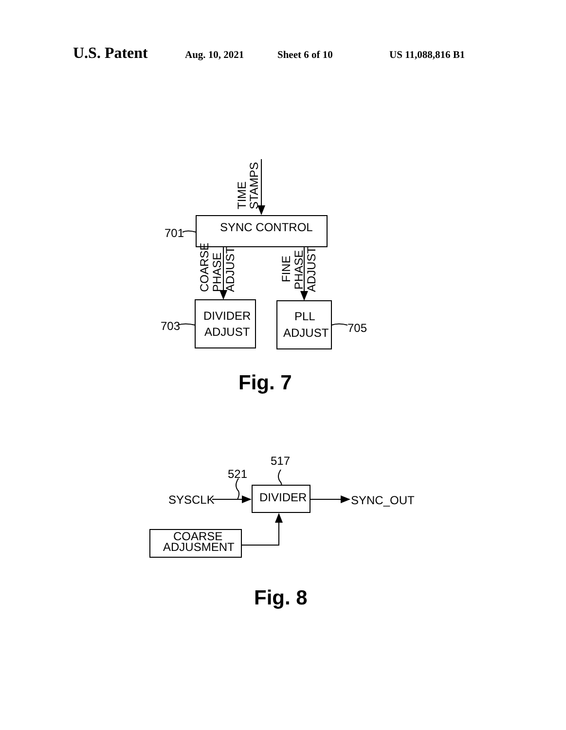U.S. Patent Aug. 10, 2021 Sheet 6 of 10 US 11,088,816 B1
SYNC CONTROL
701
DIVIDER
ADJUST
PLL
ADJUST
703
705
TIME
STAMPS
COARSE
PHASE
ADJUST
FINE
PHASE
ADJUST
SYSCLK
DIVIDER
SYNC_OUT
517
521
COARSE
ADJUSMENT
Fig. 7
Fig. 8